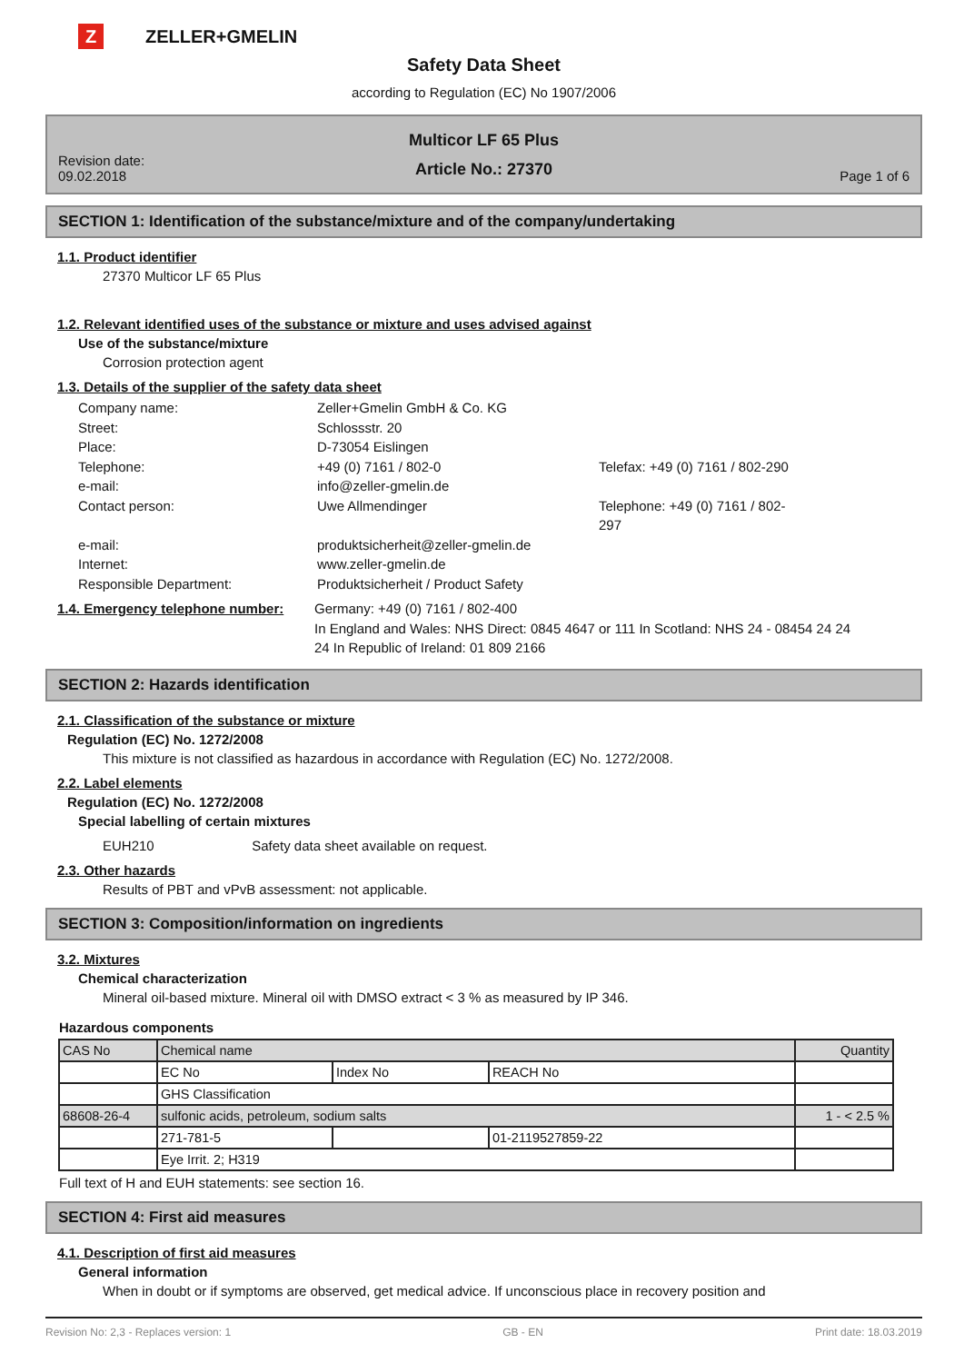Z ZELLER+GMELIN
Safety Data Sheet
according to Regulation (EC) No 1907/2006
Revision date:
09.02.2018
Multicor LF 65 Plus
Article No.: 27370
Page 1 of 6
SECTION 1: Identification of the substance/mixture and of the company/undertaking
1.1. Product identifier
27370 Multicor LF 65 Plus
1.2. Relevant identified uses of the substance or mixture and uses advised against
Use of the substance/mixture
Corrosion protection agent
1.3. Details of the supplier of the safety data sheet
Company name:
Zeller+Gmelin GmbH & Co. KG
Street:
Schlossstr. 20
Place:
D-73054 Eislingen
Telephone:
+49 (0) 7161 / 802-0
Telefax: +49 (0) 7161 / 802-290
e-mail:
info@zeller-gmelin.de
Contact person:
Uwe Allmendinger
Telephone: +49 (0) 7161 / 802-297
e-mail:
produktsicherheit@zeller-gmelin.de
Internet:
www.zeller-gmelin.de
Responsible Department:
Produktsicherheit / Product Safety
1.4. Emergency telephone number:
Germany: +49 (0) 7161 / 802-400
In England and Wales: NHS Direct: 0845 4647 or 111 In Scotland: NHS 24 - 08454 24 24 24 In Republic of Ireland: 01 809 2166
SECTION 2: Hazards identification
2.1. Classification of the substance or mixture
Regulation (EC) No. 1272/2008
This mixture is not classified as hazardous in accordance with Regulation (EC) No. 1272/2008.
2.2. Label elements
Regulation (EC) No. 1272/2008
Special labelling of certain mixtures
EUH210 Safety data sheet available on request.
2.3. Other hazards
Results of PBT and vPvB assessment: not applicable.
SECTION 3: Composition/information on ingredients
3.2. Mixtures
Chemical characterization
Mineral oil-based mixture. Mineral oil with DMSO extract < 3 % as measured by IP 346.
Hazardous components
| CAS No | Chemical name | | | Quantity |
| | EC No | Index No | REACH No | |
| | GHS Classification | | | |
| 68608-26-4 | sulfonic acids, petroleum, sodium salts | | | 1 - < 2.5 % |
| | 271-781-5 | | 01-2119527859-22 | |
| | Eye Irrit. 2; H319 | | | |
Full text of H and EUH statements: see section 16.
SECTION 4: First aid measures
4.1. Description of first aid measures
General information
When in doubt or if symptoms are observed, get medical advice. If unconscious place in recovery position and
Revision No: 2,3 - Replaces version: 1 GB - EN Print date: 18.03.2019